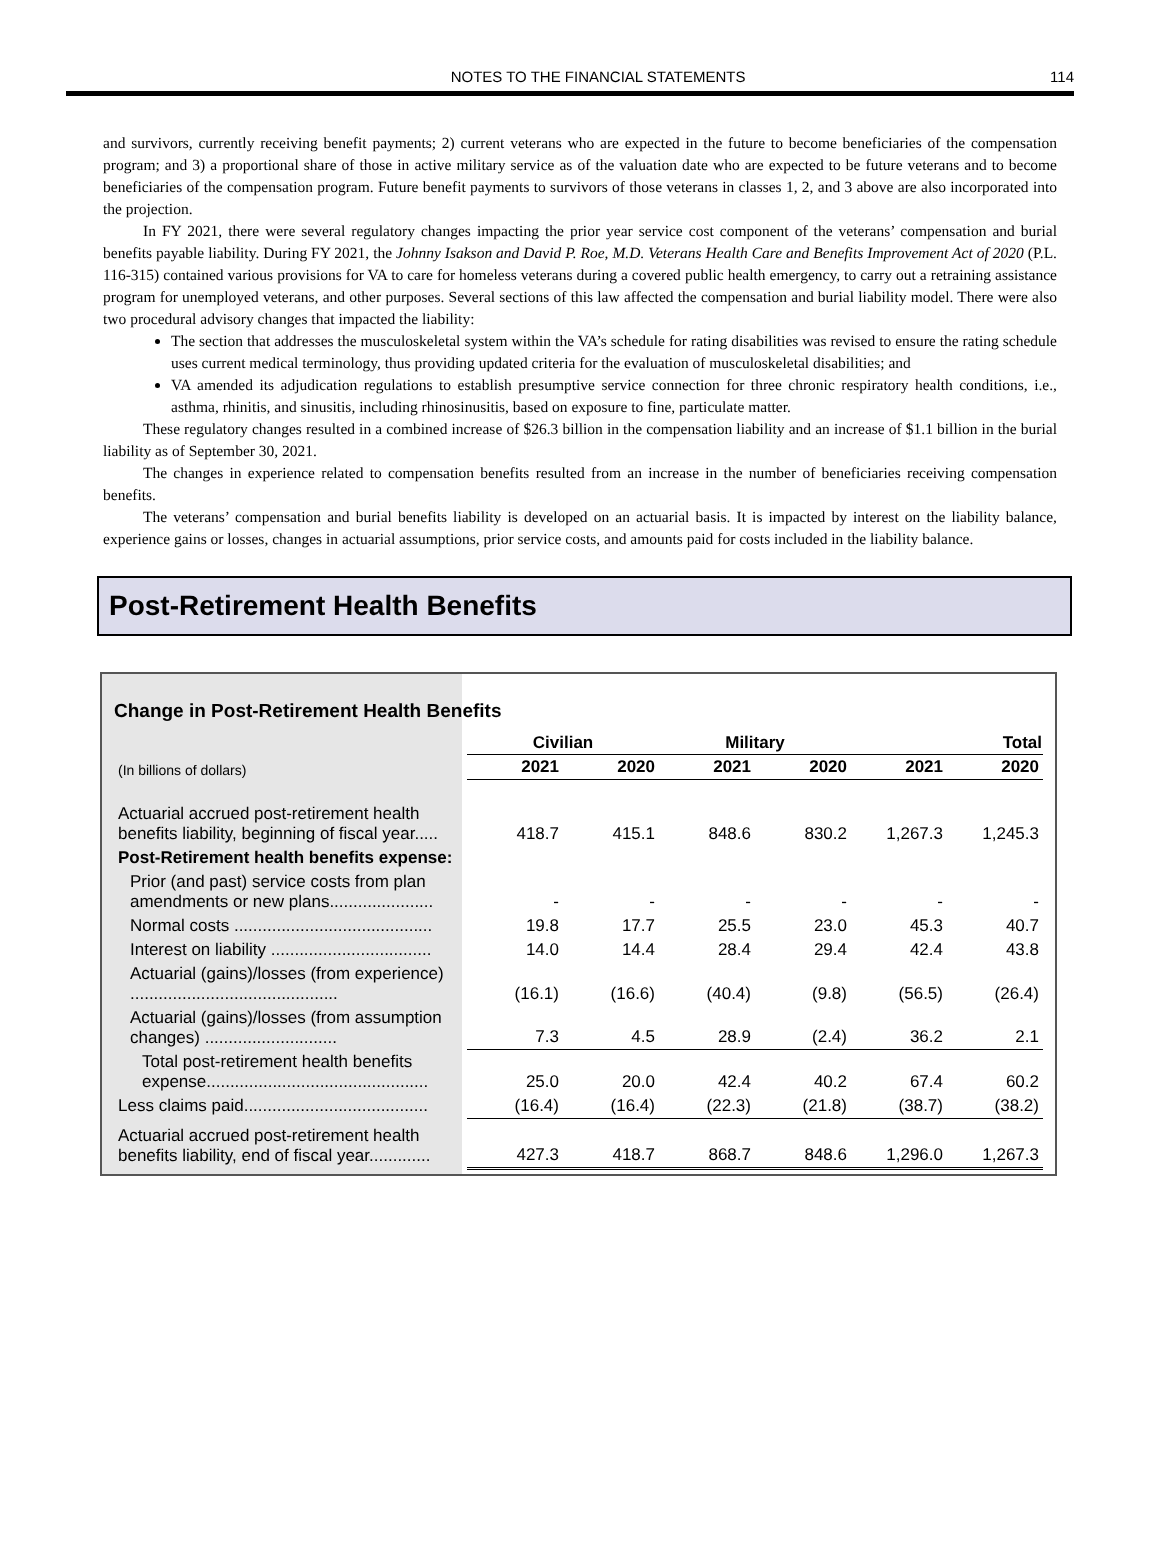NOTES TO THE FINANCIAL STATEMENTS 114
and survivors, currently receiving benefit payments; 2) current veterans who are expected in the future to become beneficiaries of the compensation program; and 3) a proportional share of those in active military service as of the valuation date who are expected to be future veterans and to become beneficiaries of the compensation program. Future benefit payments to survivors of those veterans in classes 1, 2, and 3 above are also incorporated into the projection.
In FY 2021, there were several regulatory changes impacting the prior year service cost component of the veterans’ compensation and burial benefits payable liability. During FY 2021, the Johnny Isakson and David P. Roe, M.D. Veterans Health Care and Benefits Improvement Act of 2020 (P.L. 116-315) contained various provisions for VA to care for homeless veterans during a covered public health emergency, to carry out a retraining assistance program for unemployed veterans, and other purposes. Several sections of this law affected the compensation and burial liability model. There were also two procedural advisory changes that impacted the liability:
The section that addresses the musculoskeletal system within the VA’s schedule for rating disabilities was revised to ensure the rating schedule uses current medical terminology, thus providing updated criteria for the evaluation of musculoskeletal disabilities; and
VA amended its adjudication regulations to establish presumptive service connection for three chronic respiratory health conditions, i.e., asthma, rhinitis, and sinusitis, including rhinosinusitis, based on exposure to fine, particulate matter.
These regulatory changes resulted in a combined increase of $26.3 billion in the compensation liability and an increase of $1.1 billion in the burial liability as of September 30, 2021.
The changes in experience related to compensation benefits resulted from an increase in the number of beneficiaries receiving compensation benefits.
The veterans’ compensation and burial benefits liability is developed on an actuarial basis. It is impacted by interest on the liability balance, experience gains or losses, changes in actuarial assumptions, prior service costs, and amounts paid for costs included in the liability balance.
Post-Retirement Health Benefits
Change in Post-Retirement Health Benefits
| | Civilian | | Military | | Total | |
| --- | --- | --- | --- | --- | --- | --- |
| (In billions of dollars) | 2021 | 2020 | 2021 | 2020 | 2021 | 2020 |
| Actuarial accrued post-retirement health benefits liability, beginning of fiscal year..... | 418.7 | 415.1 | 848.6 | 830.2 | 1,267.3 | 1,245.3 |
| Post-Retirement health benefits expense: | | | | | | |
| Prior (and past) service costs from plan amendments or new plans...................... | - | - | - | - | - | - |
| Normal costs .......................................... | 19.8 | 17.7 | 25.5 | 23.0 | 45.3 | 40.7 |
| Interest on liability .................................. | 14.0 | 14.4 | 28.4 | 29.4 | 42.4 | 43.8 |
| Actuarial (gains)/losses (from experience) ............................................ | (16.1) | (16.6) | (40.4) | (9.8) | (56.5) | (26.4) |
| Actuarial (gains)/losses (from assumption changes) ............................ | 7.3 | 4.5 | 28.9 | (2.4) | 36.2 | 2.1 |
| Total post-retirement health benefits expense............................................... | 25.0 | 20.0 | 42.4 | 40.2 | 67.4 | 60.2 |
| Less claims paid....................................... | (16.4) | (16.4) | (22.3) | (21.8) | (38.7) | (38.2) |
| Actuarial accrued post-retirement health benefits liability, end of fiscal year............. | 427.3 | 418.7 | 868.7 | 848.6 | 1,296.0 | 1,267.3 |